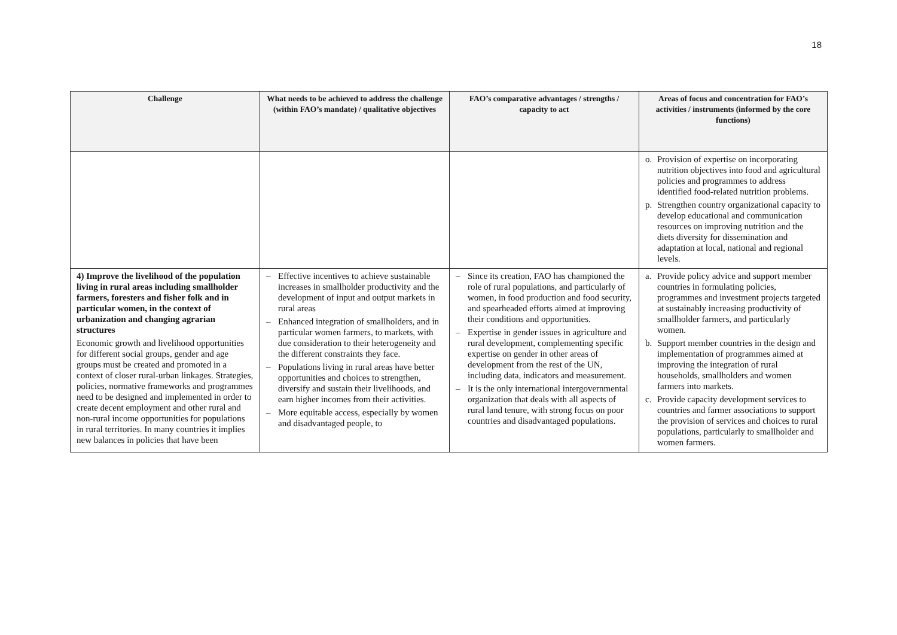18
| Challenge | What needs to be achieved to address the challenge (within FAO’s mandate) / qualitative objectives | FAO’s comparative advantages / strengths / capacity to act | Areas of focus and concentration for FAO’s activities / instruments (informed by the core functions) |
| --- | --- | --- | --- |
| | | | o. Provision of expertise on incorporating nutrition objectives into food and agricultural policies and programmes to address identified food-related nutrition problems. p. Strengthen country organizational capacity to develop educational and communication resources on improving nutrition and the diets diversity for dissemination and adaptation at local, national and regional levels. |
| 4) Improve the livelihood of the population living in rural areas including smallholder farmers, foresters and fisher folk and in particular women, in the context of urbanization and changing agrarian structures Economic growth and livelihood opportunities for different social groups, gender and age groups must be created and promoted in a context of closer rural-urban linkages. Strategies, policies, normative frameworks and programmes need to be designed and implemented in order to create decent employment and other rural and non-rural income opportunities for populations in rural territories. In many countries it implies new balances in policies that have been | – Effective incentives to achieve sustainable increases in smallholder productivity and the development of input and output markets in rural areas – Enhanced integration of smallholders, and in particular women farmers, to markets, with due consideration to their heterogeneity and the different constraints they face. – Populations living in rural areas have better opportunities and choices to strengthen, diversify and sustain their livelihoods, and earn higher incomes from their activities. – More equitable access, especially by women and disadvantaged people, to | – Since its creation, FAO has championed the role of rural populations, and particularly of women, in food production and food security, and spearheaded efforts aimed at improving their conditions and opportunities. – Expertise in gender issues in agriculture and rural development, complementing specific expertise on gender in other areas of development from the rest of the UN, including data, indicators and measurement. – It is the only international intergovernmental organization that deals with all aspects of rural land tenure, with strong focus on poor countries and disadvantaged populations. | a. Provide policy advice and support member countries in formulating policies, programmes and investment projects targeted at sustainably increasing productivity of smallholder farmers, and particularly women. b. Support member countries in the design and implementation of programmes aimed at improving the integration of rural households, smallholders and women farmers into markets. c. Provide capacity development services to countries and farmer associations to support the provision of services and choices to rural populations, particularly to smallholder and women farmers. |